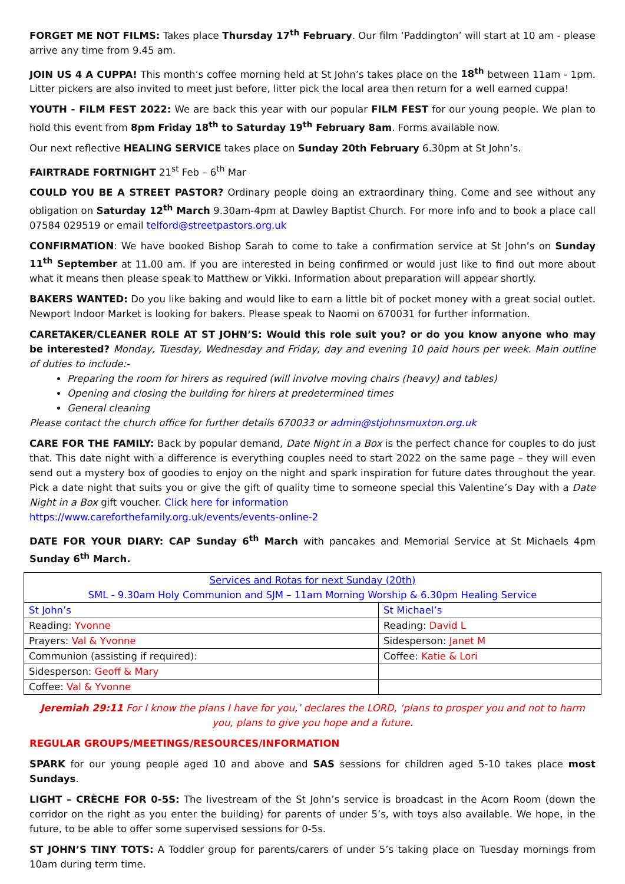FORGET ME NOT FILMS: Takes place Thursday 17<sup>th</sup> February. Our film ‘Paddington’ will start at 10 am - please arrive any time from 9.45 am.
JOIN US 4 A CUPPA! This month’s coffee morning held at St John’s takes place on the 18<sup>th</sup> between 11am - 1pm. Litter pickers are also invited to meet just before, litter pick the local area then return for a well earned cuppa!
YOUTH - FILM FEST 2022: We are back this year with our popular FILM FEST for our young people. We plan to hold this event from 8pm Friday 18<sup>th</sup> to Saturday 19<sup>th</sup> February 8am. Forms available now.
Our next reflective HEALING SERVICE takes place on Sunday 20th February 6.30pm at St John’s.
FAIRTRADE FORTNIGHT 21<sup>st</sup> Feb – 6<sup>th</sup> Mar
COULD YOU BE A STREET PASTOR? Ordinary people doing an extraordinary thing. Come and see without any obligation on Saturday 12<sup>th</sup> March 9.30am-4pm at Dawley Baptist Church. For more info and to book a place call 07584 029519 or email telford@streetpastors.org.uk
CONFIRMATION: We have booked Bishop Sarah to come to take a confirmation service at St John’s on Sunday 11<sup>th</sup> September at 11.00 am. If you are interested in being confirmed or would just like to find out more about what it means then please speak to Matthew or Vikki. Information about preparation will appear shortly.
BAKERS WANTED: Do you like baking and would like to earn a little bit of pocket money with a great social outlet. Newport Indoor Market is looking for bakers. Please speak to Naomi on 670031 for further information.
CARETAKER/CLEANER ROLE AT ST JOHN’S: Would this role suit you? or do you know anyone who may be interested? Monday, Tuesday, Wednesday and Friday, day and evening 10 paid hours per week. Main outline of duties to include:-
Preparing the room for hirers as required (will involve moving chairs (heavy) and tables)
Opening and closing the building for hirers at predetermined times
General cleaning
Please contact the church office for further details 670033 or admin@stjohnsmuxton.org.uk
CARE FOR THE FAMILY: Back by popular demand, Date Night in a Box is the perfect chance for couples to do just that. This date night with a difference is everything couples need to start 2022 on the same page – they will even send out a mystery box of goodies to enjoy on the night and spark inspiration for future dates throughout the year. Pick a date night that suits you or give the gift of quality time to someone special this Valentine’s Day with a Date Night in a Box gift voucher. Click here for information
https://www.careforthefamily.org.uk/events/events-online-2
DATE FOR YOUR DIARY: CAP Sunday 6<sup>th</sup> March with pancakes and Memorial Service at St Michaels 4pm Sunday 6<sup>th</sup> March.
| Services and Rotas for next Sunday (20th) SML - 9.30am Holy Communion and SJM – 11am Morning Worship & 6.30pm Healing Service | |
| St John’s | St Michael’s |
| Reading: Yvonne | Reading: David L |
| Prayers: Val & Yvonne | Sidesperson: Janet M |
| Communion (assisting if required): | Coffee: Katie & Lori |
| Sidesperson: Geoff & Mary | |
| Coffee: Val & Yvonne | |
Jeremiah 29:11 For I know the plans I have for you,’ declares the LORD, ‘plans to prosper you and not to harm you, plans to give you hope and a future.
REGULAR GROUPS/MEETINGS/RESOURCES/INFORMATION
SPARK for our young people aged 10 and above and SAS sessions for children aged 5-10 takes place most Sundays.
LIGHT – CRÈCHE FOR 0-5S: The livestream of the St John’s service is broadcast in the Acorn Room (down the corridor on the right as you enter the building) for parents of under 5’s, with toys also available. We hope, in the future, to be able to offer some supervised sessions for 0-5s.
ST JOHN’S TINY TOTS: A Toddler group for parents/carers of under 5’s taking place on Tuesday mornings from 10am during term time.